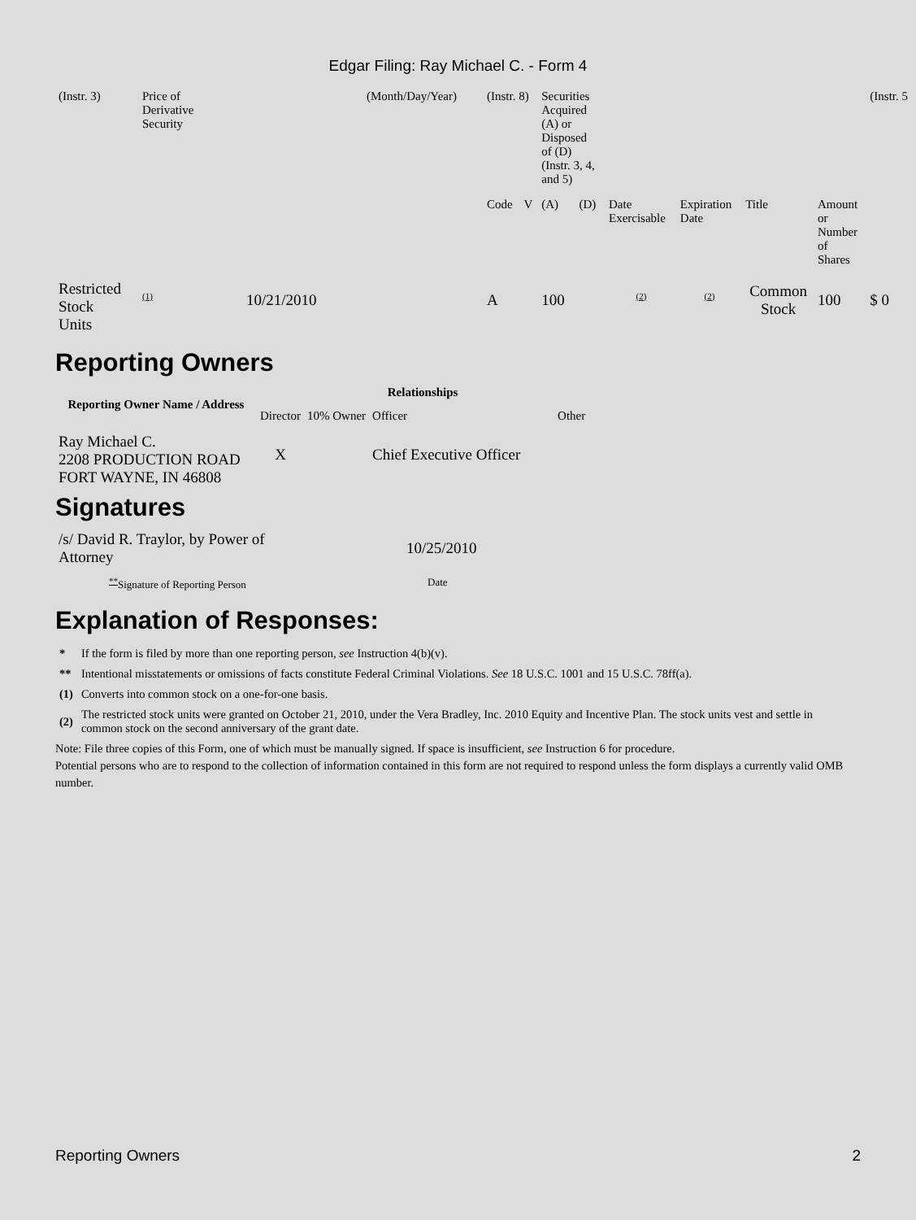Edgar Filing: Ray Michael C. - Form 4
| (Instr. 3) | Price of Derivative Security | | (Month/Day/Year) | (Instr. 8) | | Securities Acquired (A) or Disposed of (D) (Instr. 3, 4, and 5) | | | | | | (Instr. 5 |
| | | | | Code | V | (A) | (D) | Date Exercisable | Expiration Date | Title | Amount or Number of Shares | |
| Restricted Stock Units | (1) | 10/21/2010 | | A | | 100 | | (2) | (2) | Common Stock | 100 | $ 0 |
Reporting Owners
| Reporting Owner Name / Address | Relationships | | | |
| --- | --- | --- | --- | --- |
| | Director | 10% Owner | Officer | Other |
| Ray Michael C. 2208 PRODUCTION ROAD FORT WAYNE, IN 46808 | X | | Chief Executive Officer | |
Signatures
| /s/ David R. Traylor, by Power of Attorney | 10/25/2010 |
| ** Signature of Reporting Person | Date |
Explanation of Responses:
| * | If the form is filed by more than one reporting person, see Instruction 4(b)(v). |
| ** | Intentional misstatements or omissions of facts constitute Federal Criminal Violations. See 18 U.S.C. 1001 and 15 U.S.C. 78ff(a). |
| (1) | Converts into common stock on a one-for-one basis. |
| (2) | The restricted stock units were granted on October 21, 2010, under the Vera Bradley, Inc. 2010 Equity and Incentive Plan. The stock units vest and settle in common stock on the second anniversary of the grant date. |
Note: File three copies of this Form, one of which must be manually signed. If space is insufficient, see Instruction 6 for procedure.
Potential persons who are to respond to the collection of information contained in this form are not required to respond unless the form displays a currently valid OMB number.
Reporting Owners 2